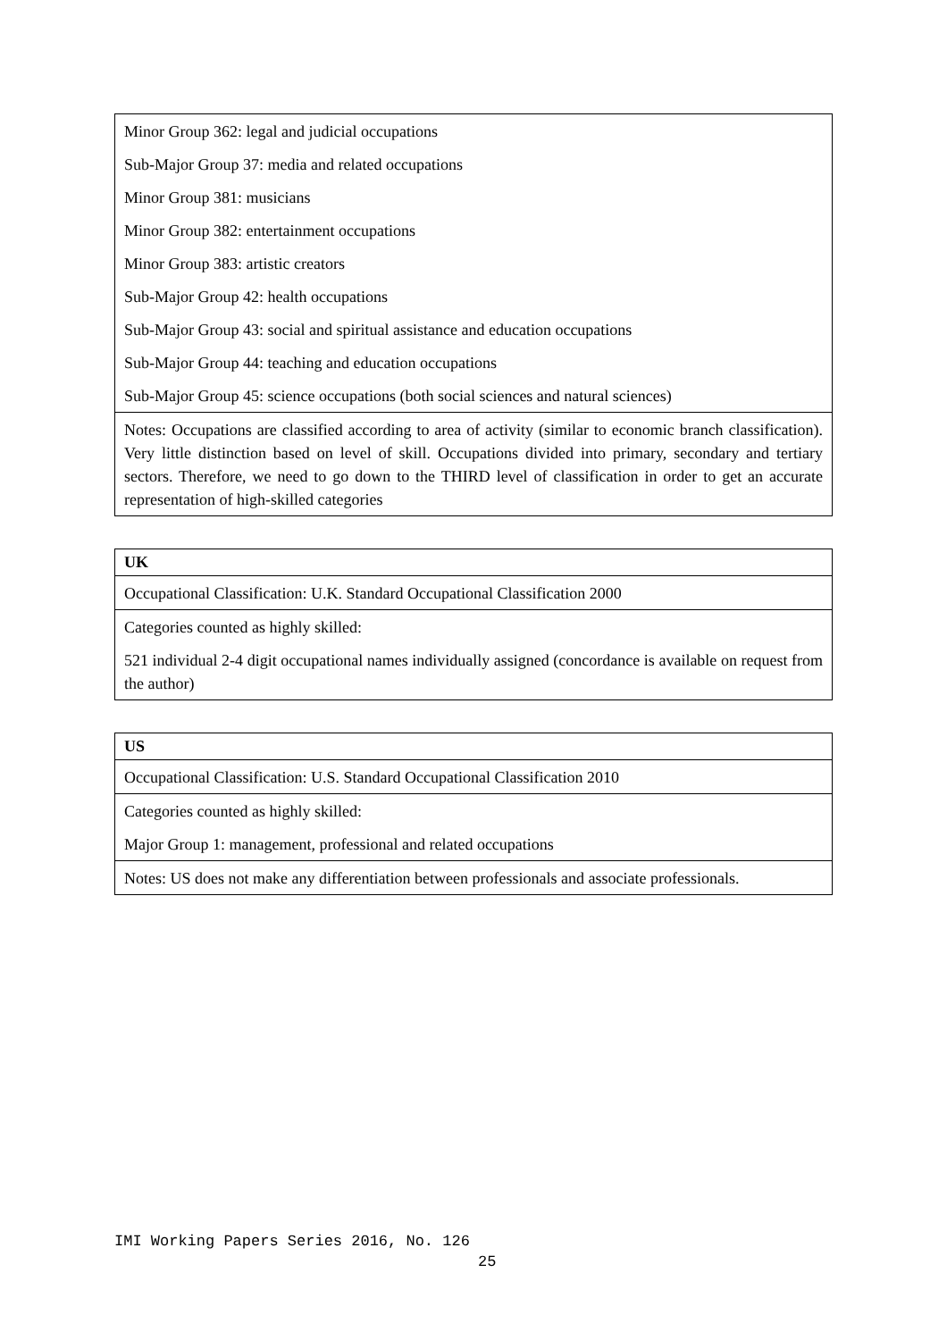| Minor Group 362: legal and judicial occupations |
| Sub-Major Group 37: media and related occupations |
| Minor Group 381: musicians |
| Minor Group 382: entertainment occupations |
| Minor Group 383: artistic creators |
| Sub-Major Group 42: health occupations |
| Sub-Major Group 43: social and spiritual assistance and education occupations |
| Sub-Major Group 44: teaching and education occupations |
| Sub-Major Group 45: science occupations (both social sciences and natural sciences) |
| Notes: Occupations are classified according to area of activity (similar to economic branch classification). Very little distinction based on level of skill. Occupations divided into primary, secondary and tertiary sectors. Therefore, we need to go down to the THIRD level of classification in order to get an accurate representation of high-skilled categories |
| UK |
| --- |
| Occupational Classification: U.K. Standard Occupational Classification 2000 |
| Categories counted as highly skilled: |
| 521 individual 2-4 digit occupational names individually assigned (concordance is available on request from the author) |
| US |
| --- |
| Occupational Classification: U.S. Standard Occupational Classification 2010 |
| Categories counted as highly skilled: |
| Major Group 1: management, professional and related occupations |
| Notes: US does not make any differentiation between professionals and associate professionals. |
IMI Working Papers Series 2016, No. 126
25